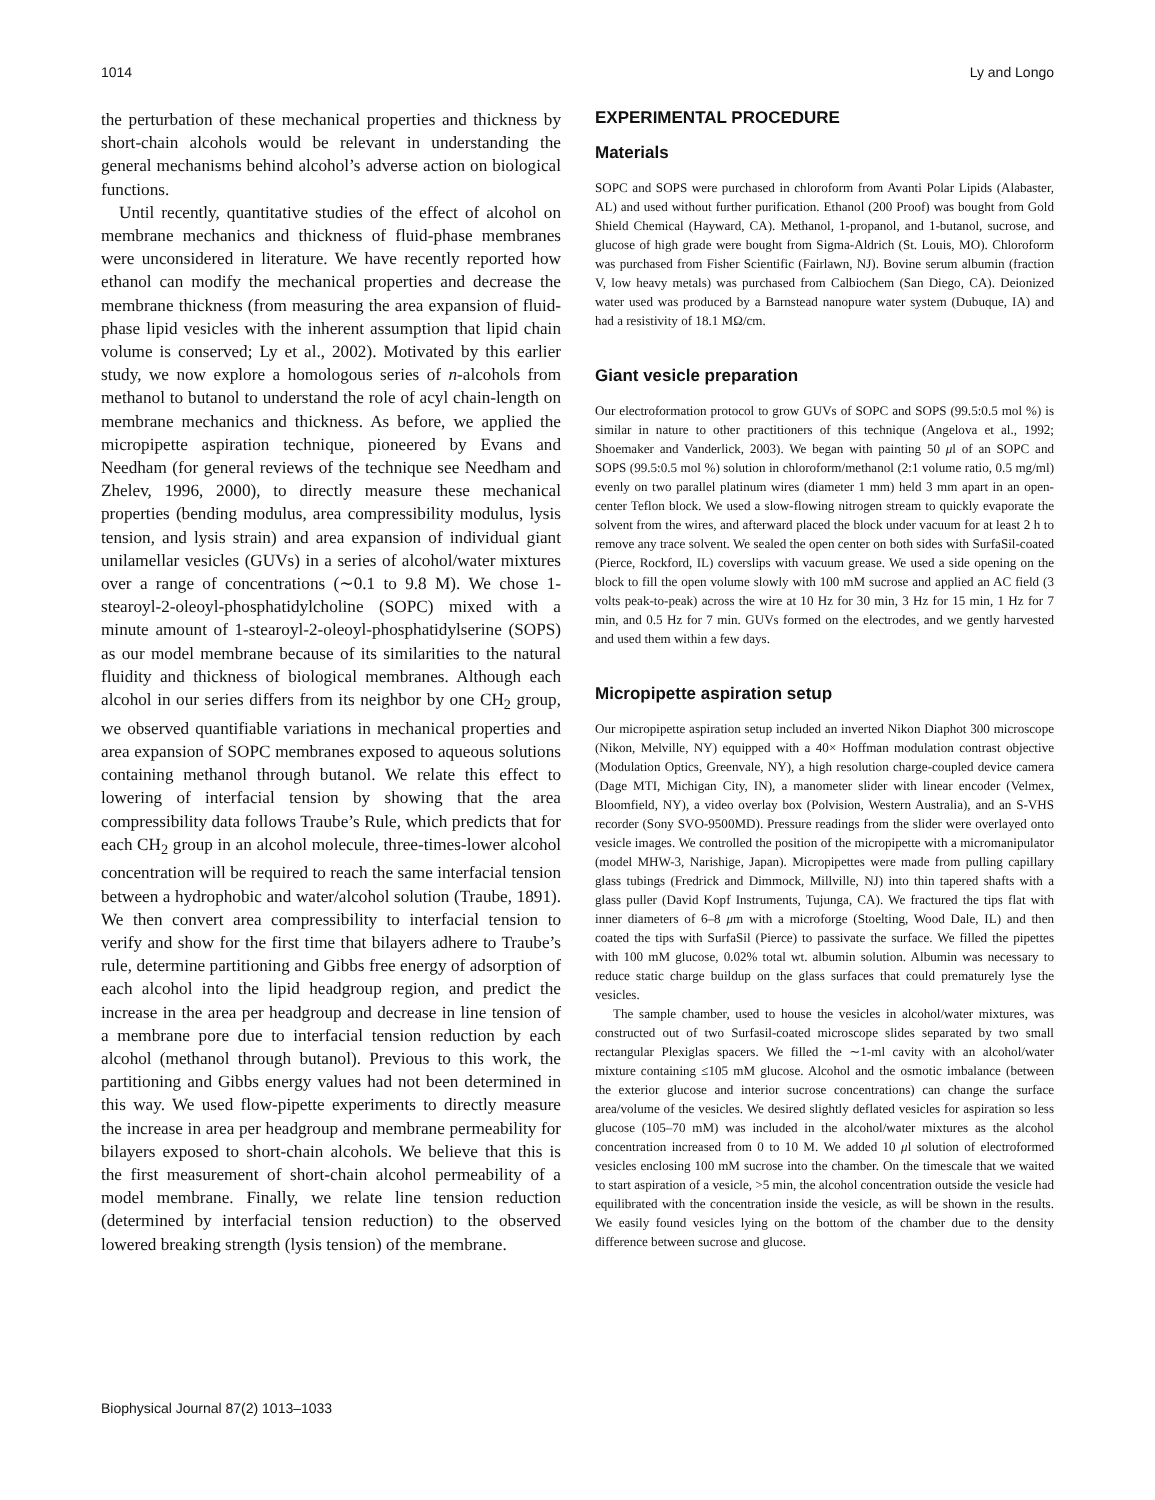1014 Ly and Longo
the perturbation of these mechanical properties and thickness by short-chain alcohols would be relevant in understanding the general mechanisms behind alcohol’s adverse action on biological functions.
Until recently, quantitative studies of the effect of alcohol on membrane mechanics and thickness of fluid-phase membranes were unconsidered in literature. We have recently reported how ethanol can modify the mechanical properties and decrease the membrane thickness (from measuring the area expansion of fluid-phase lipid vesicles with the inherent assumption that lipid chain volume is conserved; Ly et al., 2002). Motivated by this earlier study, we now explore a homologous series of n-alcohols from methanol to butanol to understand the role of acyl chain-length on membrane mechanics and thickness. As before, we applied the micropipette aspiration technique, pioneered by Evans and Needham (for general reviews of the technique see Needham and Zhelev, 1996, 2000), to directly measure these mechanical properties (bending modulus, area compressibility modulus, lysis tension, and lysis strain) and area expansion of individual giant unilamellar vesicles (GUVs) in a series of alcohol/water mixtures over a range of concentrations (∼0.1 to 9.8 M). We chose 1-stearoyl-2-oleoyl-phosphatidylcholine (SOPC) mixed with a minute amount of 1-stearoyl-2-oleoyl-phosphatidylserine (SOPS) as our model membrane because of its similarities to the natural fluidity and thickness of biological membranes. Although each alcohol in our series differs from its neighbor by one CH<sub>2</sub> group, we observed quantifiable variations in mechanical properties and area expansion of SOPC membranes exposed to aqueous solutions containing methanol through butanol. We relate this effect to lowering of interfacial tension by showing that the area compressibility data follows Traube’s Rule, which predicts that for each CH<sub>2</sub> group in an alcohol molecule, three-times-lower alcohol concentration will be required to reach the same interfacial tension between a hydrophobic and water/alcohol solution (Traube, 1891). We then convert area compressibility to interfacial tension to verify and show for the first time that bilayers adhere to Traube’s rule, determine partitioning and Gibbs free energy of adsorption of each alcohol into the lipid headgroup region, and predict the increase in the area per headgroup and decrease in line tension of a membrane pore due to interfacial tension reduction by each alcohol (methanol through butanol). Previous to this work, the partitioning and Gibbs energy values had not been determined in this way. We used flow-pipette experiments to directly measure the increase in area per headgroup and membrane permeability for bilayers exposed to short-chain alcohols. We believe that this is the first measurement of short-chain alcohol permeability of a model membrane. Finally, we relate line tension reduction (determined by interfacial tension reduction) to the observed lowered breaking strength (lysis tension) of the membrane.
EXPERIMENTAL PROCEDURE
Materials
SOPC and SOPS were purchased in chloroform from Avanti Polar Lipids (Alabaster, AL) and used without further purification. Ethanol (200 Proof) was bought from Gold Shield Chemical (Hayward, CA). Methanol, 1-propanol, and 1-butanol, sucrose, and glucose of high grade were bought from Sigma-Aldrich (St. Louis, MO). Chloroform was purchased from Fisher Scientific (Fairlawn, NJ). Bovine serum albumin (fraction V, low heavy metals) was purchased from Calbiochem (San Diego, CA). Deionized water used was produced by a Barnstead nanopure water system (Dubuque, IA) and had a resistivity of 18.1 MΩ/cm.
Giant vesicle preparation
Our electroformation protocol to grow GUVs of SOPC and SOPS (99.5:0.5 mol %) is similar in nature to other practitioners of this technique (Angelova et al., 1992; Shoemaker and Vanderlick, 2003). We began with painting 50 μl of an SOPC and SOPS (99.5:0.5 mol %) solution in chloroform/methanol (2:1 volume ratio, 0.5 mg/ml) evenly on two parallel platinum wires (diameter 1 mm) held 3 mm apart in an open-center Teflon block. We used a slow-flowing nitrogen stream to quickly evaporate the solvent from the wires, and afterward placed the block under vacuum for at least 2 h to remove any trace solvent. We sealed the open center on both sides with SurfaSil-coated (Pierce, Rockford, IL) coverslips with vacuum grease. We used a side opening on the block to fill the open volume slowly with 100 mM sucrose and applied an AC field (3 volts peak-to-peak) across the wire at 10 Hz for 30 min, 3 Hz for 15 min, 1 Hz for 7 min, and 0.5 Hz for 7 min. GUVs formed on the electrodes, and we gently harvested and used them within a few days.
Micropipette aspiration setup
Our micropipette aspiration setup included an inverted Nikon Diaphot 300 microscope (Nikon, Melville, NY) equipped with a 40× Hoffman modulation contrast objective (Modulation Optics, Greenvale, NY), a high resolution charge-coupled device camera (Dage MTI, Michigan City, IN), a manometer slider with linear encoder (Velmex, Bloomfield, NY), a video overlay box (Polvision, Western Australia), and an S-VHS recorder (Sony SVO-9500MD). Pressure readings from the slider were overlayed onto vesicle images. We controlled the position of the micropipette with a micromanipulator (model MHW-3, Narishige, Japan). Micropipettes were made from pulling capillary glass tubings (Fredrick and Dimmock, Millville, NJ) into thin tapered shafts with a glass puller (David Kopf Instruments, Tujunga, CA). We fractured the tips flat with inner diameters of 6–8 μm with a microforge (Stoelting, Wood Dale, IL) and then coated the tips with SurfaSil (Pierce) to passivate the surface. We filled the pipettes with 100 mM glucose, 0.02% total wt. albumin solution. Albumin was necessary to reduce static charge buildup on the glass surfaces that could prematurely lyse the vesicles.
The sample chamber, used to house the vesicles in alcohol/water mixtures, was constructed out of two Surfasil-coated microscope slides separated by two small rectangular Plexiglas spacers. We filled the ∼1-ml cavity with an alcohol/water mixture containing ≤105 mM glucose. Alcohol and the osmotic imbalance (between the exterior glucose and interior sucrose concentrations) can change the surface area/volume of the vesicles. We desired slightly deflated vesicles for aspiration so less glucose (105–70 mM) was included in the alcohol/water mixtures as the alcohol concentration increased from 0 to 10 M. We added 10 μl solution of electroformed vesicles enclosing 100 mM sucrose into the chamber. On the timescale that we waited to start aspiration of a vesicle, >5 min, the alcohol concentration outside the vesicle had equilibrated with the concentration inside the vesicle, as will be shown in the results. We easily found vesicles lying on the bottom of the chamber due to the density difference between sucrose and glucose.
Biophysical Journal 87(2) 1013–1033